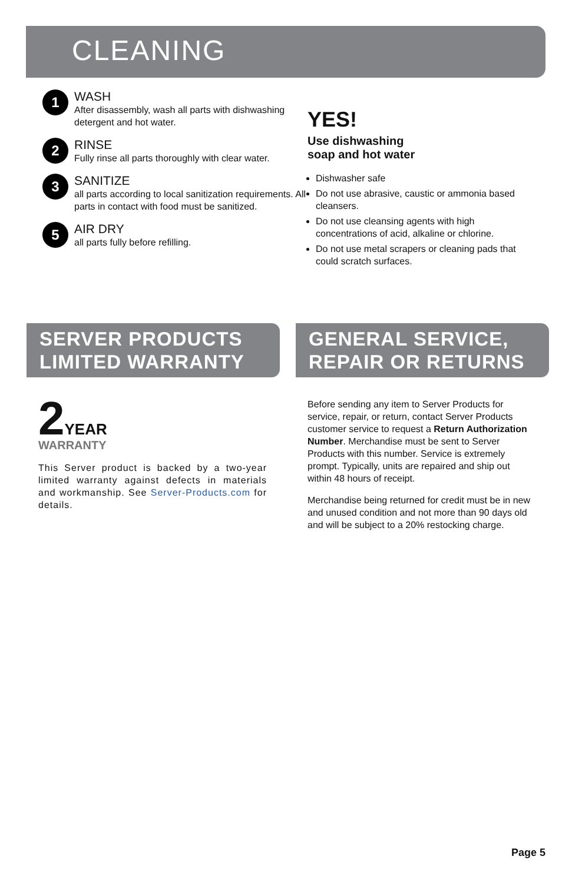CLEANING
1
WASH
After disassembly, wash all parts with dishwashing detergent and hot water.
2
RINSE
Fully rinse all parts thoroughly with clear water.
3
SANITIZE
all parts according to local sanitization requirements. All parts in contact with food must be sanitized.
5
AIR DRY
all parts fully before refilling.
YES!
Use dishwashing
soap and hot water
Dishwasher safe
Do not use abrasive, caustic or ammonia based cleansers.
Do not use cleansing agents with high concentrations of acid, alkaline or chlorine.
Do not use metal scrapers or cleaning pads that could scratch surfaces.
SERVER PRODUCTS LIMITED WARRANTY
2 YEAR
WARRANTY
This Server product is backed by a two-year limited warranty against defects in materials and workmanship. See Server-Products.com for details.
GENERAL SERVICE, REPAIR OR RETURNS
Before sending any item to Server Products for service, repair, or return, contact Server Products customer service to request a Return Authorization Number. Merchandise must be sent to Server Products with this number. Service is extremely prompt. Typically, units are repaired and ship out within 48 hours of receipt.
Merchandise being returned for credit must be in new and unused condition and not more than 90 days old and will be subject to a 20% restocking charge.
Page 5